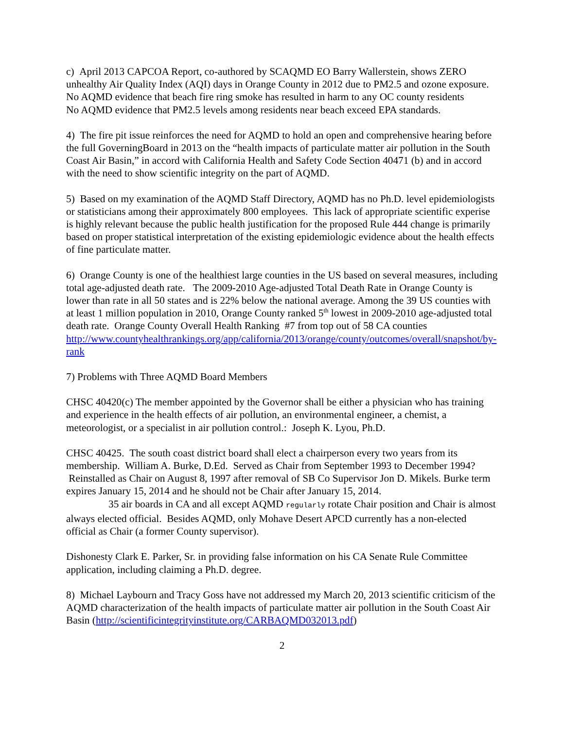c) April 2013 CAPCOA Report, co-authored by SCAQMD EO Barry Wallerstein, shows ZERO unhealthy Air Quality Index (AQI) days in Orange County in 2012 due to PM2.5 and ozone exposure.
No AQMD evidence that beach fire ring smoke has resulted in harm to any OC county residents
No AQMD evidence that PM2.5 levels among residents near beach exceed EPA standards.
4) The fire pit issue reinforces the need for AQMD to hold an open and comprehensive hearing before the full GoverningBoard in 2013 on the “health impacts of particulate matter air pollution in the South Coast Air Basin,” in accord with California Health and Safety Code Section 40471 (b) and in accord with the need to show scientific integrity on the part of AQMD.
5) Based on my examination of the AQMD Staff Directory, AQMD has no Ph.D. level epidemiologists or statisticians among their approximately 800 employees. This lack of appropriate scientific experise is highly relevant because the public health justification for the proposed Rule 444 change is primarily based on proper statistical interpretation of the existing epidemiologic evidence about the health effects of fine particulate matter.
6) Orange County is one of the healthiest large counties in the US based on several measures, including total age-adjusted death rate. The 2009-2010 Age-adjusted Total Death Rate in Orange County is lower than rate in all 50 states and is 22% below the national average. Among the 39 US counties with at least 1 million population in 2010, Orange County ranked 5<sup>th</sup> lowest in 2009-2010 age-adjusted total death rate. Orange County Overall Health Ranking #7 from top out of 58 CA counties
http://www.countyhealthrankings.org/app/california/2013/orange/county/outcomes/overall/snapshot/by-rank
7) Problems with Three AQMD Board Members
CHSC 40420(c) The member appointed by the Governor shall be either a physician who has training and experience in the health effects of air pollution, an environmental engineer, a chemist, a meteorologist, or a specialist in air pollution control.: Joseph K. Lyou, Ph.D.
CHSC 40425. The south coast district board shall elect a chairperson every two years from its membership. William A. Burke, D.Ed. Served as Chair from September 1993 to December 1994? Reinstalled as Chair on August 8, 1997 after removal of SB Co Supervisor Jon D. Mikels. Burke term expires January 15, 2014 and he should not be Chair after January 15, 2014.
35 air boards in CA and all except AQMD regularly rotate Chair position and Chair is almost always elected official. Besides AQMD, only Mohave Desert APCD currently has a non-elected official as Chair (a former County supervisor).
Dishonesty Clark E. Parker, Sr. in providing false information on his CA Senate Rule Committee application, including claiming a Ph.D. degree.
8) Michael Laybourn and Tracy Goss have not addressed my March 20, 2013 scientific criticism of the AQMD characterization of the health impacts of particulate matter air pollution in the South Coast Air Basin (http://scientificintegrityinstitute.org/CARBAQMD032013.pdf)
2